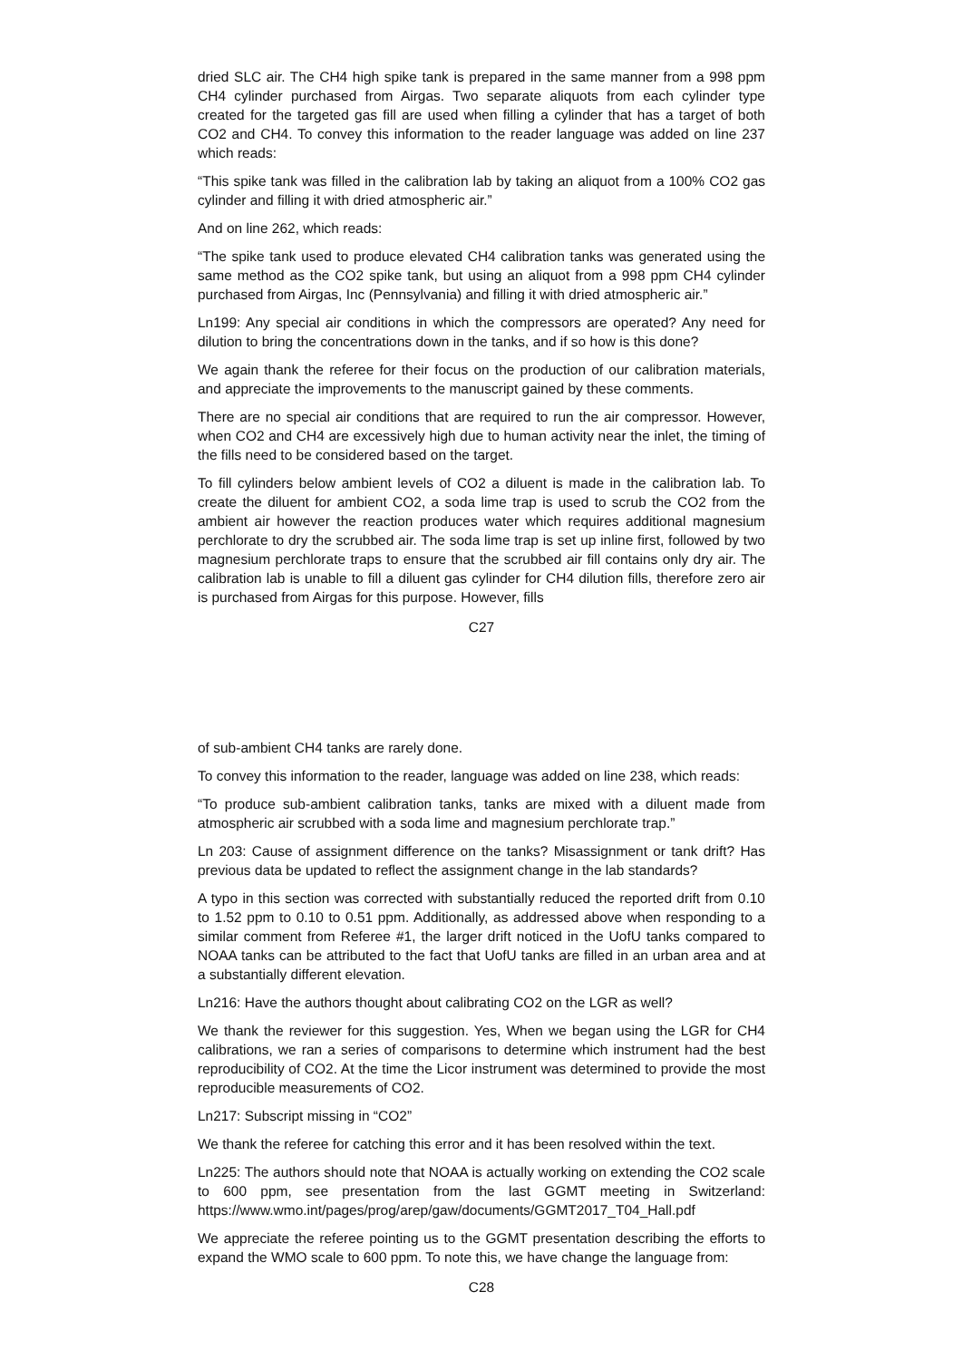dried SLC air. The CH4 high spike tank is prepared in the same manner from a 998 ppm CH4 cylinder purchased from Airgas. Two separate aliquots from each cylinder type created for the targeted gas fill are used when filling a cylinder that has a target of both CO2 and CH4. To convey this information to the reader language was added on line 237 which reads:
“This spike tank was filled in the calibration lab by taking an aliquot from a 100% CO2 gas cylinder and filling it with dried atmospheric air.”
And on line 262, which reads:
“The spike tank used to produce elevated CH4 calibration tanks was generated using the same method as the CO2 spike tank, but using an aliquot from a 998 ppm CH4 cylinder purchased from Airgas, Inc (Pennsylvania) and filling it with dried atmospheric air.”
Ln199: Any special air conditions in which the compressors are operated? Any need for dilution to bring the concentrations down in the tanks, and if so how is this done?
We again thank the referee for their focus on the production of our calibration materials, and appreciate the improvements to the manuscript gained by these comments.
There are no special air conditions that are required to run the air compressor. However, when CO2 and CH4 are excessively high due to human activity near the inlet, the timing of the fills need to be considered based on the target.
To fill cylinders below ambient levels of CO2 a diluent is made in the calibration lab. To create the diluent for ambient CO2, a soda lime trap is used to scrub the CO2 from the ambient air however the reaction produces water which requires additional magnesium perchlorate to dry the scrubbed air. The soda lime trap is set up inline first, followed by two magnesium perchlorate traps to ensure that the scrubbed air fill contains only dry air. The calibration lab is unable to fill a diluent gas cylinder for CH4 dilution fills, therefore zero air is purchased from Airgas for this purpose. However, fills
C27
of sub-ambient CH4 tanks are rarely done.
To convey this information to the reader, language was added on line 238, which reads:
“To produce sub-ambient calibration tanks, tanks are mixed with a diluent made from atmospheric air scrubbed with a soda lime and magnesium perchlorate trap.”
Ln 203: Cause of assignment difference on the tanks? Misassignment or tank drift? Has previous data be updated to reflect the assignment change in the lab standards?
A typo in this section was corrected with substantially reduced the reported drift from 0.10 to 1.52 ppm to 0.10 to 0.51 ppm. Additionally, as addressed above when responding to a similar comment from Referee #1, the larger drift noticed in the UofU tanks compared to NOAA tanks can be attributed to the fact that UofU tanks are filled in an urban area and at a substantially different elevation.
Ln216: Have the authors thought about calibrating CO2 on the LGR as well?
We thank the reviewer for this suggestion. Yes, When we began using the LGR for CH4 calibrations, we ran a series of comparisons to determine which instrument had the best reproducibility of CO2. At the time the Licor instrument was determined to provide the most reproducible measurements of CO2.
Ln217: Subscript missing in “CO2”
We thank the referee for catching this error and it has been resolved within the text.
Ln225: The authors should note that NOAA is actually working on extending the CO2 scale to 600 ppm, see presentation from the last GGMT meeting in Switzerland: https://www.wmo.int/pages/prog/arep/gaw/documents/GGMT2017_T04_Hall.pdf
We appreciate the referee pointing us to the GGMT presentation describing the efforts to expand the WMO scale to 600 ppm. To note this, we have change the language from:
C28